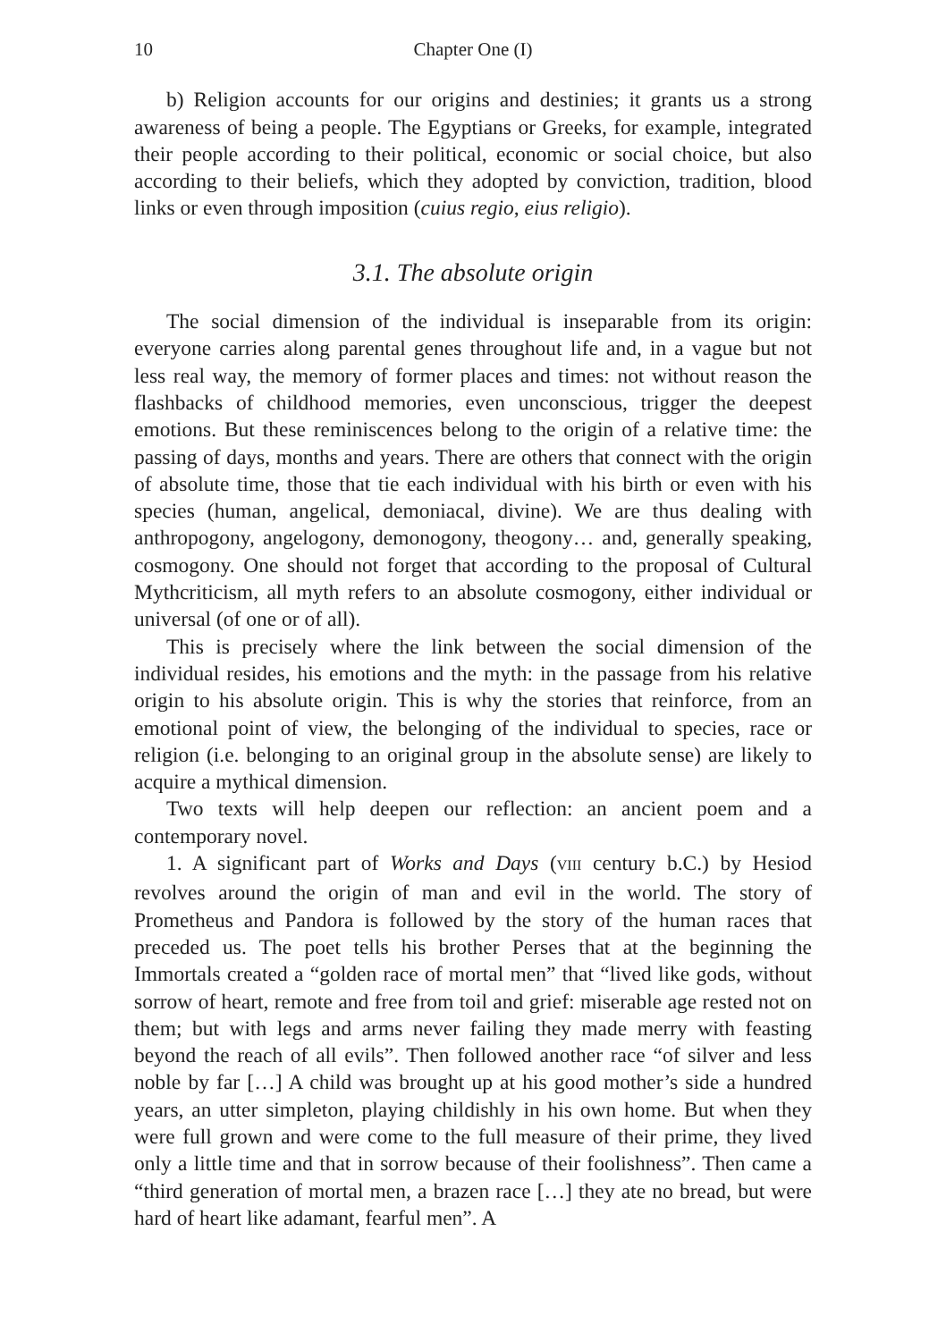10 Chapter One (I)
b) Religion accounts for our origins and destinies; it grants us a strong awareness of being a people. The Egyptians or Greeks, for example, integrated their people according to their political, economic or social choice, but also according to their beliefs, which they adopted by conviction, tradition, blood links or even through imposition (cuius regio, eius religio).
3.1. The absolute origin
The social dimension of the individual is inseparable from its origin: everyone carries along parental genes throughout life and, in a vague but not less real way, the memory of former places and times: not without reason the flashbacks of childhood memories, even unconscious, trigger the deepest emotions. But these reminiscences belong to the origin of a relative time: the passing of days, months and years. There are others that connect with the origin of absolute time, those that tie each individual with his birth or even with his species (human, angelical, demoniacal, divine). We are thus dealing with anthropogony, angelogony, demonogony, theogony… and, generally speaking, cosmogony. One should not forget that according to the proposal of Cultural Mythcriticism, all myth refers to an absolute cosmogony, either individual or universal (of one or of all).
This is precisely where the link between the social dimension of the individual resides, his emotions and the myth: in the passage from his relative origin to his absolute origin. This is why the stories that reinforce, from an emotional point of view, the belonging of the individual to species, race or religion (i.e. belonging to an original group in the absolute sense) are likely to acquire a mythical dimension.
Two texts will help deepen our reflection: an ancient poem and a contemporary novel.
1. A significant part of Works and Days (VIII century b.C.) by Hesiod revolves around the origin of man and evil in the world. The story of Prometheus and Pandora is followed by the story of the human races that preceded us. The poet tells his brother Perses that at the beginning the Immortals created a “golden race of mortal men” that “lived like gods, without sorrow of heart, remote and free from toil and grief: miserable age rested not on them; but with legs and arms never failing they made merry with feasting beyond the reach of all evils”. Then followed another race “of silver and less noble by far […] A child was brought up at his good mother’s side a hundred years, an utter simpleton, playing childishly in his own home. But when they were full grown and were come to the full measure of their prime, they lived only a little time and that in sorrow because of their foolishness”. Then came a “third generation of mortal men, a brazen race […] they ate no bread, but were hard of heart like adamant, fearful men”. A